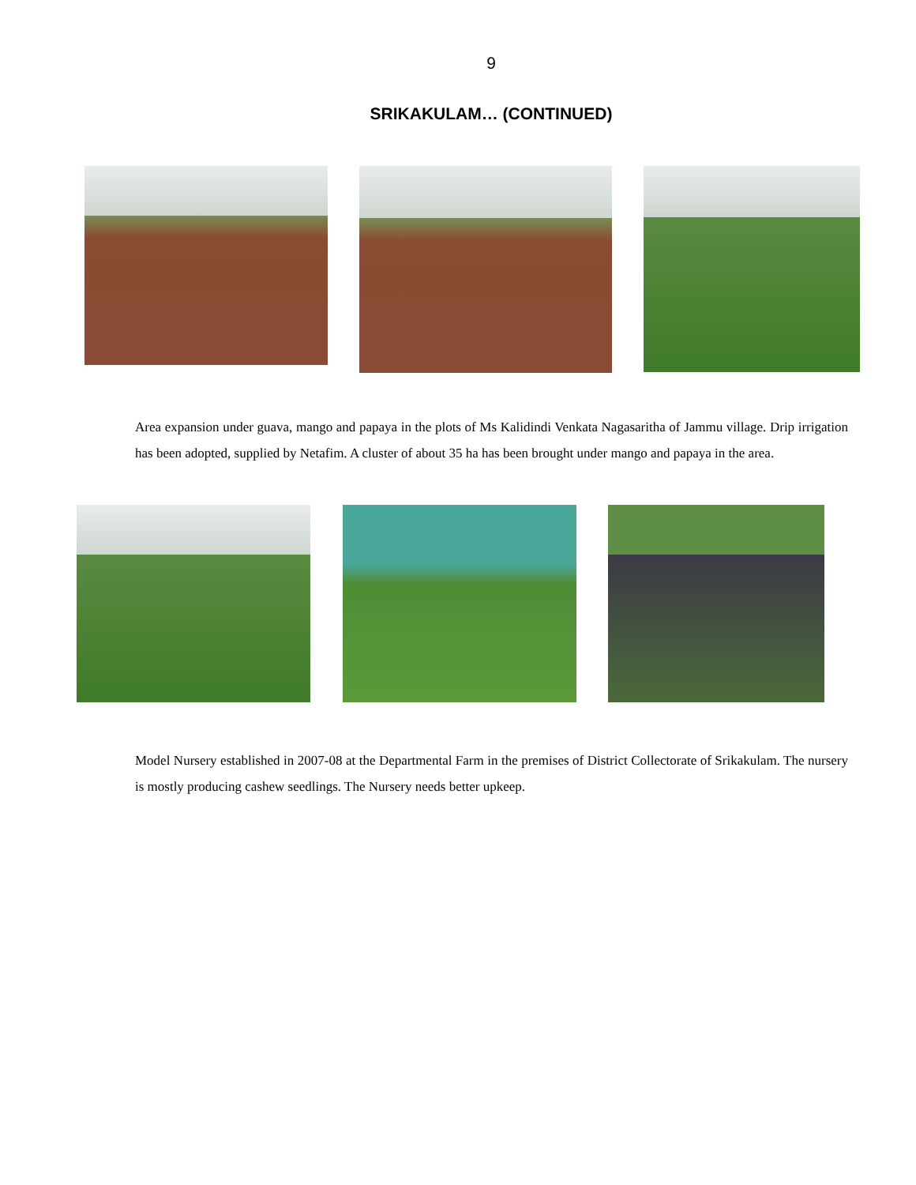9
SRIKAKULAM… (CONTINUED)
Area expansion under guava, mango and papaya in the plots of Ms Kalidindi Venkata Nagasaritha of Jammu village. Drip irrigation has been adopted, supplied by Netafim. A cluster of about 35 ha has been brought under mango and papaya in the area.
Model Nursery established in 2007-08 at the Departmental Farm in the premises of District Collectorate of Srikakulam. The nursery is mostly producing cashew seedlings. The Nursery needs better upkeep.